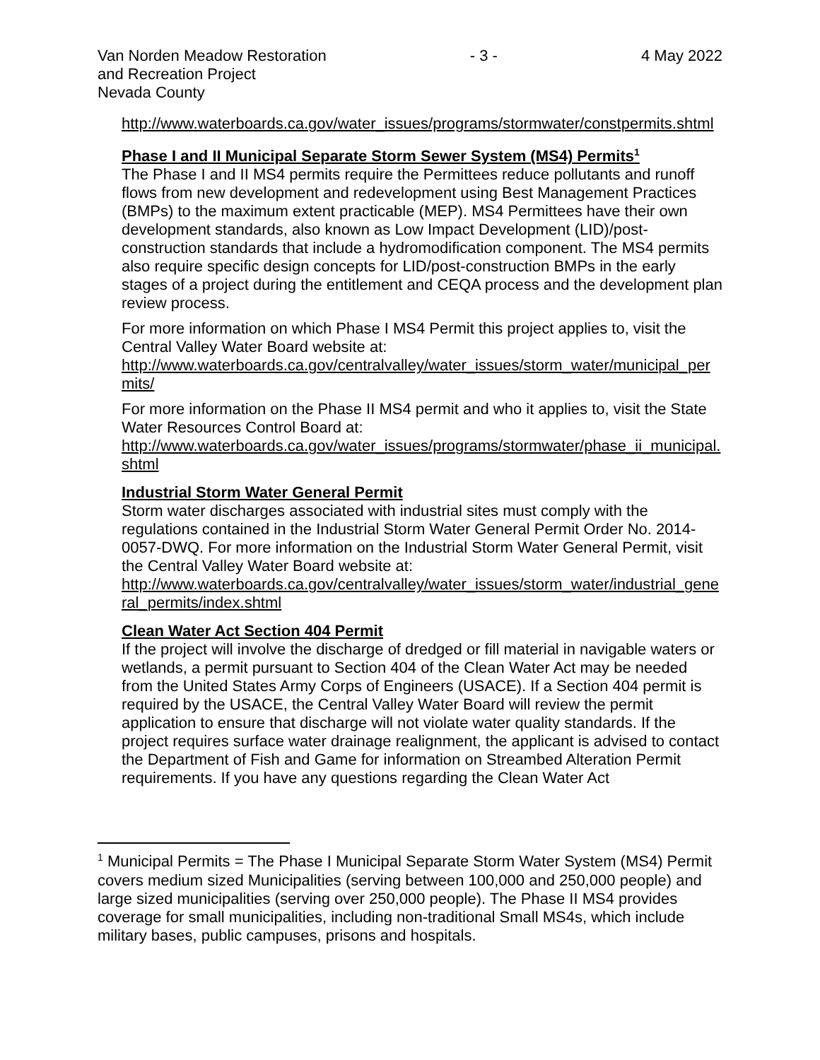Van Norden Meadow Restoration
and Recreation Project
Nevada County
- 3 - 4 May 2022
http://www.waterboards.ca.gov/water_issues/programs/stormwater/constpermits.shtml
Phase I and II Municipal Separate Storm Sewer System (MS4) Permits<sup>1</sup>
The Phase I and II MS4 permits require the Permittees reduce pollutants and runoff flows from new development and redevelopment using Best Management Practices (BMPs) to the maximum extent practicable (MEP). MS4 Permittees have their own development standards, also known as Low Impact Development (LID)/post-construction standards that include a hydromodification component. The MS4 permits also require specific design concepts for LID/post-construction BMPs in the early stages of a project during the entitlement and CEQA process and the development plan review process.
For more information on which Phase I MS4 Permit this project applies to, visit the Central Valley Water Board website at:
http://www.waterboards.ca.gov/centralvalley/water_issues/storm_water/municipal_permits/
For more information on the Phase II MS4 permit and who it applies to, visit the State Water Resources Control Board at:
http://www.waterboards.ca.gov/water_issues/programs/stormwater/phase_ii_municipal.shtml
Industrial Storm Water General Permit
Storm water discharges associated with industrial sites must comply with the regulations contained in the Industrial Storm Water General Permit Order No. 2014-0057-DWQ. For more information on the Industrial Storm Water General Permit, visit the Central Valley Water Board website at:
http://www.waterboards.ca.gov/centralvalley/water_issues/storm_water/industrial_general_permits/index.shtml
Clean Water Act Section 404 Permit
If the project will involve the discharge of dredged or fill material in navigable waters or wetlands, a permit pursuant to Section 404 of the Clean Water Act may be needed from the United States Army Corps of Engineers (USACE). If a Section 404 permit is required by the USACE, the Central Valley Water Board will review the permit application to ensure that discharge will not violate water quality standards. If the project requires surface water drainage realignment, the applicant is advised to contact the Department of Fish and Game for information on Streambed Alteration Permit requirements. If you have any questions regarding the Clean Water Act
<sup>1</sup> Municipal Permits = The Phase I Municipal Separate Storm Water System (MS4) Permit covers medium sized Municipalities (serving between 100,000 and 250,000 people) and large sized municipalities (serving over 250,000 people). The Phase II MS4 provides coverage for small municipalities, including non-traditional Small MS4s, which include military bases, public campuses, prisons and hospitals.